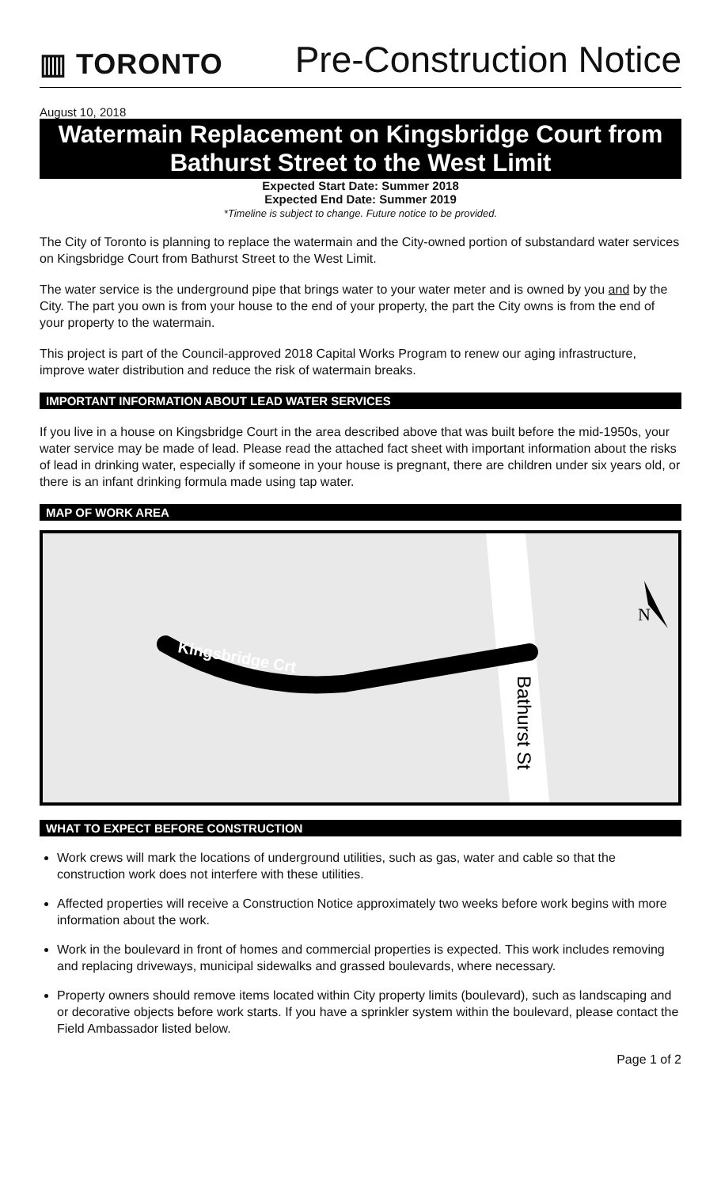▥ TORONTO Pre-Construction Notice
August 10, 2018
Watermain Replacement on Kingsbridge Court from Bathurst Street to the West Limit
Expected Start Date: Summer 2018
Expected End Date: Summer 2019
*Timeline is subject to change. Future notice to be provided.
The City of Toronto is planning to replace the watermain and the City-owned portion of substandard water services on Kingsbridge Court from Bathurst Street to the West Limit.
The water service is the underground pipe that brings water to your water meter and is owned by you and by the City. The part you own is from your house to the end of your property, the part the City owns is from the end of your property to the watermain.
This project is part of the Council-approved 2018 Capital Works Program to renew our aging infrastructure, improve water distribution and reduce the risk of watermain breaks.
IMPORTANT INFORMATION ABOUT LEAD WATER SERVICES
If you live in a house on Kingsbridge Court in the area described above that was built before the mid-1950s, your water service may be made of lead. Please read the attached fact sheet with important information about the risks of lead in drinking water, especially if someone in your house is pregnant, there are children under six years old, or there is an infant drinking formula made using tap water.
MAP OF WORK AREA
N
Kingsbridge Crt
Bathurst St
WHAT TO EXPECT BEFORE CONSTRUCTION
Work crews will mark the locations of underground utilities, such as gas, water and cable so that the construction work does not interfere with these utilities.
Affected properties will receive a Construction Notice approximately two weeks before work begins with more information about the work.
Work in the boulevard in front of homes and commercial properties is expected. This work includes removing and replacing driveways, municipal sidewalks and grassed boulevards, where necessary.
Property owners should remove items located within City property limits (boulevard), such as landscaping and or decorative objects before work starts. If you have a sprinkler system within the boulevard, please contact the Field Ambassador listed below.
Page 1 of 2